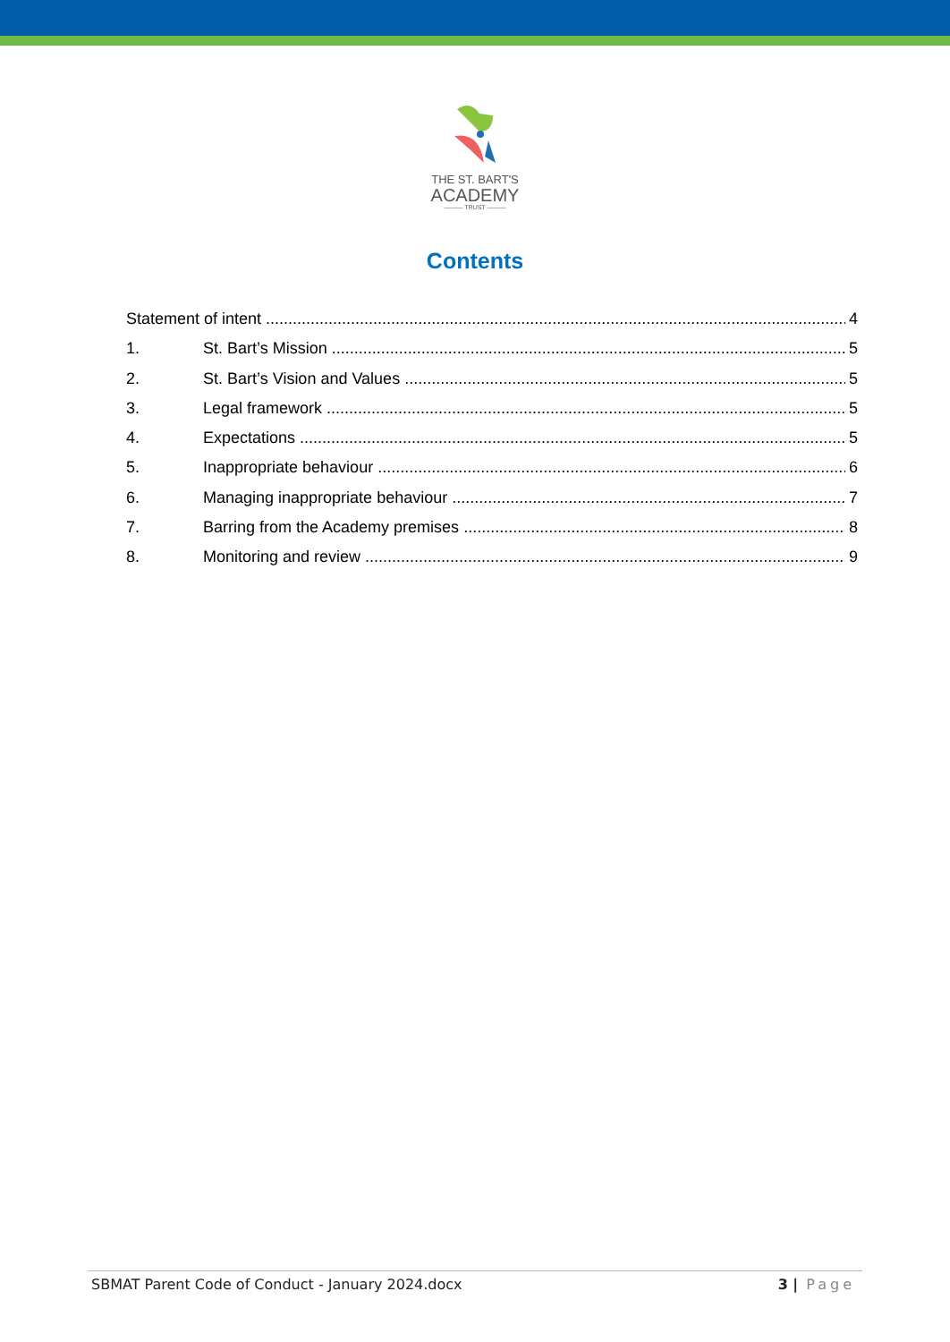THE ST. BART'S
ACADEMY
——— TRUST ———
Contents
Statement of intent 4
1. St. Bart’s Mission 5
2. St. Bart’s Vision and Values 5
3. Legal framework 5
4. Expectations 5
5. Inappropriate behaviour 6
6. Managing inappropriate behaviour 7
7. Barring from the Academy premises 8
8. Monitoring and review 9
SBMAT Parent Code of Conduct - January 2024.docx 3 | Page